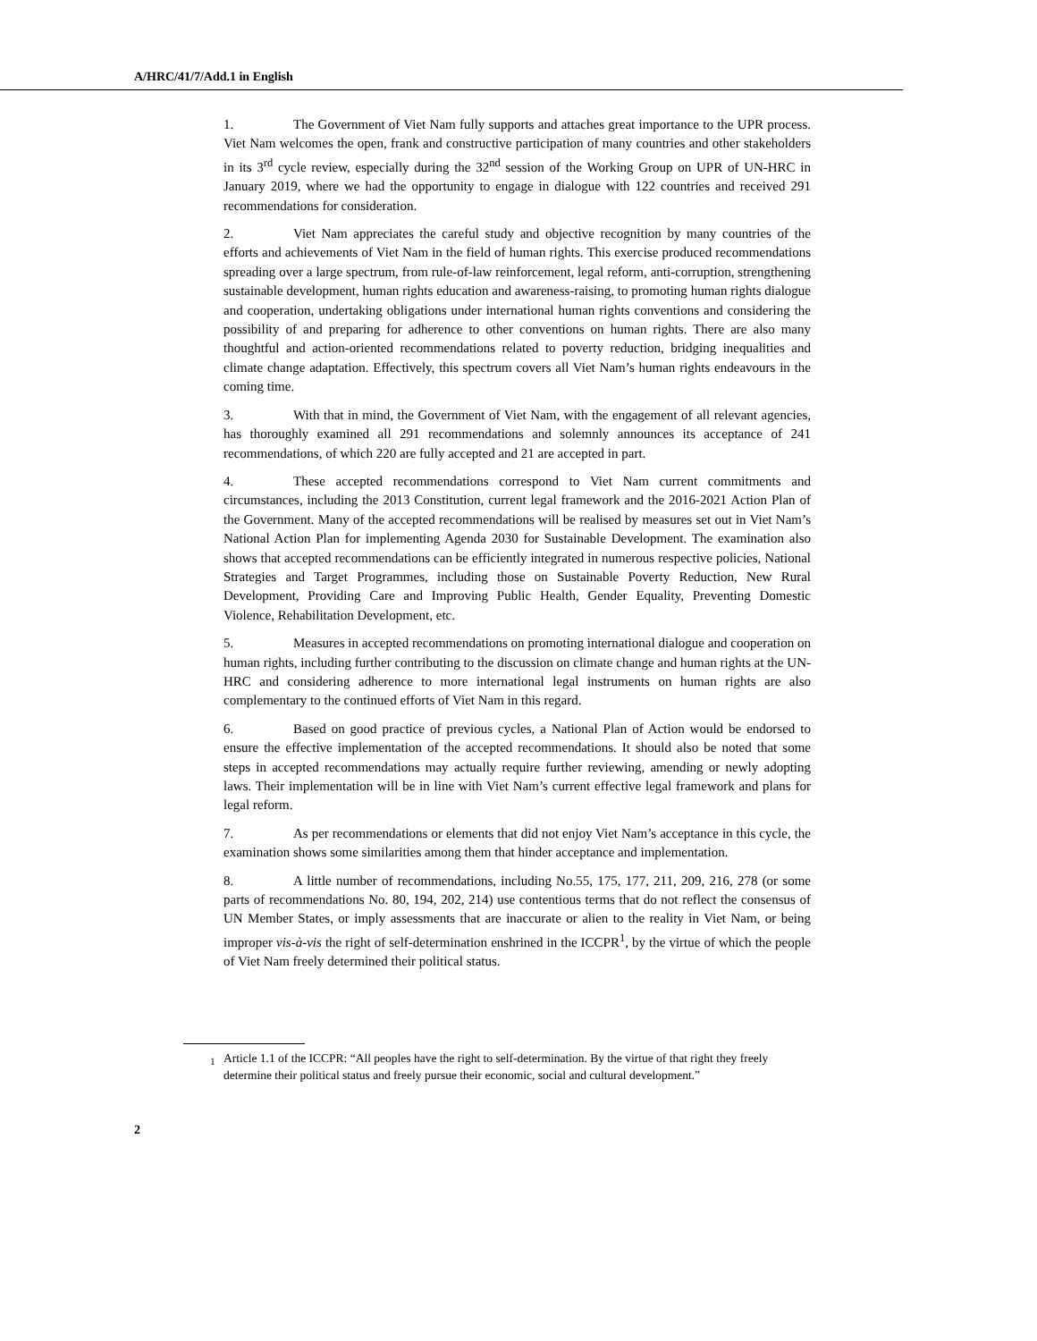A/HRC/41/7/Add.1 in English
1. The Government of Viet Nam fully supports and attaches great importance to the UPR process. Viet Nam welcomes the open, frank and constructive participation of many countries and other stakeholders in its 3<sup>rd</sup> cycle review, especially during the 32<sup>nd</sup> session of the Working Group on UPR of UN-HRC in January 2019, where we had the opportunity to engage in dialogue with 122 countries and received 291 recommendations for consideration.
2. Viet Nam appreciates the careful study and objective recognition by many countries of the efforts and achievements of Viet Nam in the field of human rights. This exercise produced recommendations spreading over a large spectrum, from rule-of-law reinforcement, legal reform, anti-corruption, strengthening sustainable development, human rights education and awareness-raising, to promoting human rights dialogue and cooperation, undertaking obligations under international human rights conventions and considering the possibility of and preparing for adherence to other conventions on human rights. There are also many thoughtful and action-oriented recommendations related to poverty reduction, bridging inequalities and climate change adaptation. Effectively, this spectrum covers all Viet Nam’s human rights endeavours in the coming time.
3. With that in mind, the Government of Viet Nam, with the engagement of all relevant agencies, has thoroughly examined all 291 recommendations and solemnly announces its acceptance of 241 recommendations, of which 220 are fully accepted and 21 are accepted in part.
4. These accepted recommendations correspond to Viet Nam current commitments and circumstances, including the 2013 Constitution, current legal framework and the 2016-2021 Action Plan of the Government. Many of the accepted recommendations will be realised by measures set out in Viet Nam’s National Action Plan for implementing Agenda 2030 for Sustainable Development. The examination also shows that accepted recommendations can be efficiently integrated in numerous respective policies, National Strategies and Target Programmes, including those on Sustainable Poverty Reduction, New Rural Development, Providing Care and Improving Public Health, Gender Equality, Preventing Domestic Violence, Rehabilitation Development, etc.
5. Measures in accepted recommendations on promoting international dialogue and cooperation on human rights, including further contributing to the discussion on climate change and human rights at the UN-HRC and considering adherence to more international legal instruments on human rights are also complementary to the continued efforts of Viet Nam in this regard.
6. Based on good practice of previous cycles, a National Plan of Action would be endorsed to ensure the effective implementation of the accepted recommendations. It should also be noted that some steps in accepted recommendations may actually require further reviewing, amending or newly adopting laws. Their implementation will be in line with Viet Nam’s current effective legal framework and plans for legal reform.
7. As per recommendations or elements that did not enjoy Viet Nam’s acceptance in this cycle, the examination shows some similarities among them that hinder acceptance and implementation.
8. A little number of recommendations, including No.55, 175, 177, 211, 209, 216, 278 (or some parts of recommendations No. 80, 194, 202, 214) use contentious terms that do not reflect the consensus of UN Member States, or imply assessments that are inaccurate or alien to the reality in Viet Nam, or being improper vis-à-vis the right of self-determination enshrined in the ICCPR<sup>1</sup>, by the virtue of which the people of Viet Nam freely determined their political status.
<sup>1</sup> Article 1.1 of the ICCPR: “All peoples have the right to self-determination. By the virtue of that right they freely determine their political status and freely pursue their economic, social and cultural development.”
2